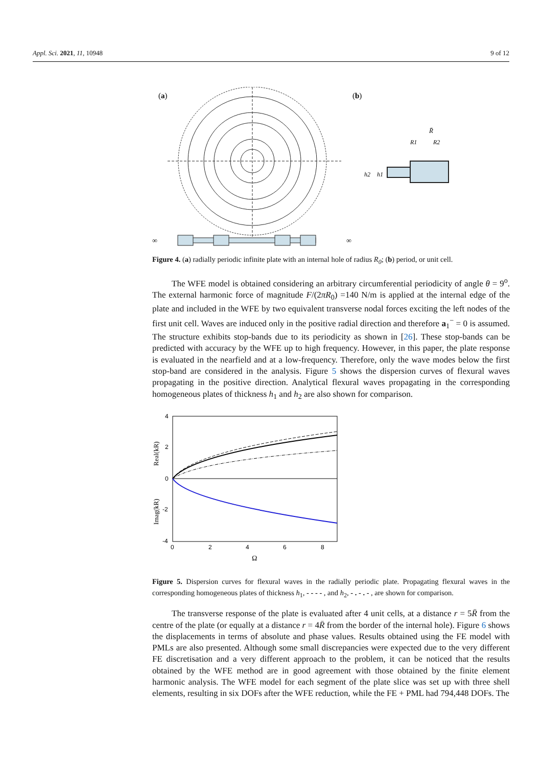Appl. Sci. 2021, 11, 10948 9 of 12
(a)
∞
∞
(b)
R̄
R1
R2
h2
h1
Figure 4. (a) radially periodic infinite plate with an internal hole of radius R<sub>0</sub>; (b) period, or unit cell.
The WFE model is obtained considering an arbitrary circumferential periodicity of angle θ = 9<sup>o</sup>. The external harmonic force of magnitude F/(2πR<sub>0</sub>) =140 N/m is applied at the internal edge of the plate and included in the WFE by two equivalent transverse nodal forces exciting the left nodes of the first unit cell. Waves are induced only in the positive radial direction and therefore a<sub>1</sub><sup>−</sup> = 0 is assumed. The structure exhibits stop-bands due to its periodicity as shown in [26]. These stop-bands can be predicted with accuracy by the WFE up to high frequency. However, in this paper, the plate response is evaluated in the nearfield and at a low-frequency. Therefore, only the wave modes below the first stop-band are considered in the analysis. Figure 5 shows the dispersion curves of flexural waves propagating in the positive direction. Analytical flexural waves propagating in the corresponding homogeneous plates of thickness h<sub>1</sub> and h<sub>2</sub> are also shown for comparison.
4
2
0
-2
-4
0
2
4
6
8
Ω
Real(kR)
Imag(kR)
Figure 5. Dispersion curves for flexural waves in the radially periodic plate. Propagating flexural waves in the corresponding homogeneous plates of thickness h<sub>1</sub>, - - - - , and h<sub>2</sub>, - . - . - , are shown for comparison.
The transverse response of the plate is evaluated after 4 unit cells, at a distance r = 5R̄ from the centre of the plate (or equally at a distance r = 4R̄ from the border of the internal hole). Figure 6 shows the displacements in terms of absolute and phase values. Results obtained using the FE model with PMLs are also presented. Although some small discrepancies were expected due to the very different FE discretisation and a very different approach to the problem, it can be noticed that the results obtained by the WFE method are in good agreement with those obtained by the finite element harmonic analysis. The WFE model for each segment of the plate slice was set up with three shell elements, resulting in six DOFs after the WFE reduction, while the FE + PML had 794,448 DOFs. The